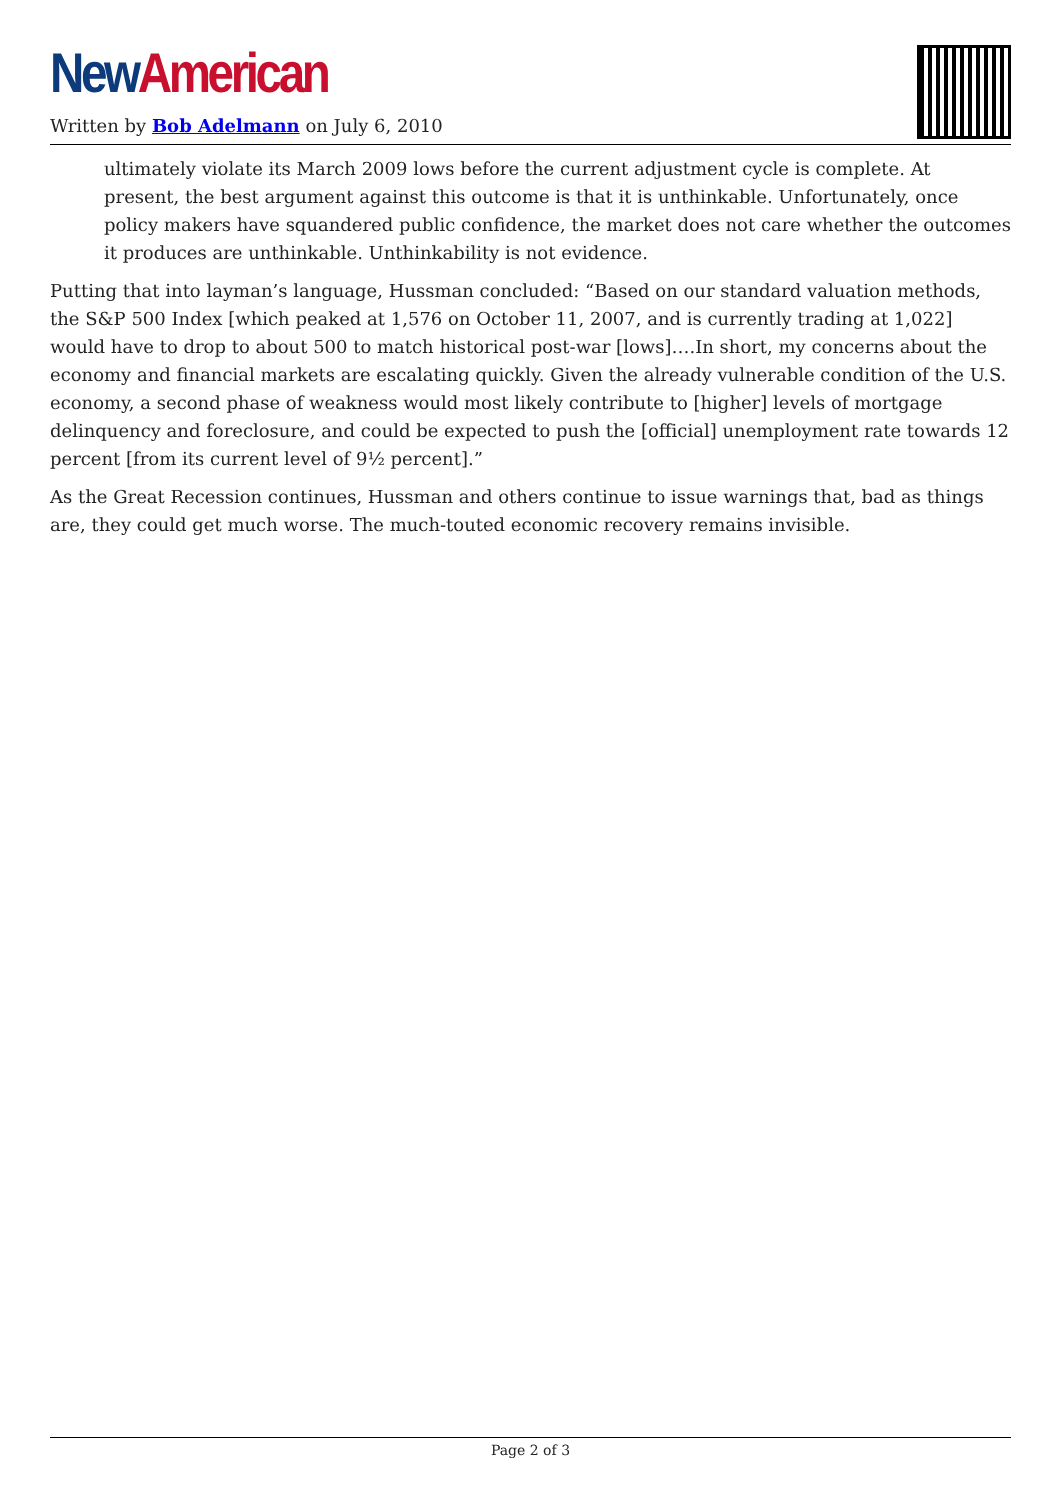New American
Written by Bob Adelmann on July 6, 2010
ultimately violate its March 2009 lows before the current adjustment cycle is complete. At present, the best argument against this outcome is that it is unthinkable. Unfortunately, once policy makers have squandered public confidence, the market does not care whether the outcomes it produces are unthinkable. Unthinkability is not evidence.
Putting that into layman’s language, Hussman concluded: “Based on our standard valuation methods, the S&P 500 Index [which peaked at 1,576 on October 11, 2007, and is currently trading at 1,022] would have to drop to about 500 to match historical post-war [lows]….In short, my concerns about the economy and financial markets are escalating quickly. Given the already vulnerable condition of the U.S. economy, a second phase of weakness would most likely contribute to [higher] levels of mortgage delinquency and foreclosure, and could be expected to push the [official] unemployment rate towards 12 percent [from its current level of 9½ percent].”
As the Great Recession continues, Hussman and others continue to issue warnings that, bad as things are, they could get much worse. The much-touted economic recovery remains invisible.
Page 2 of 3